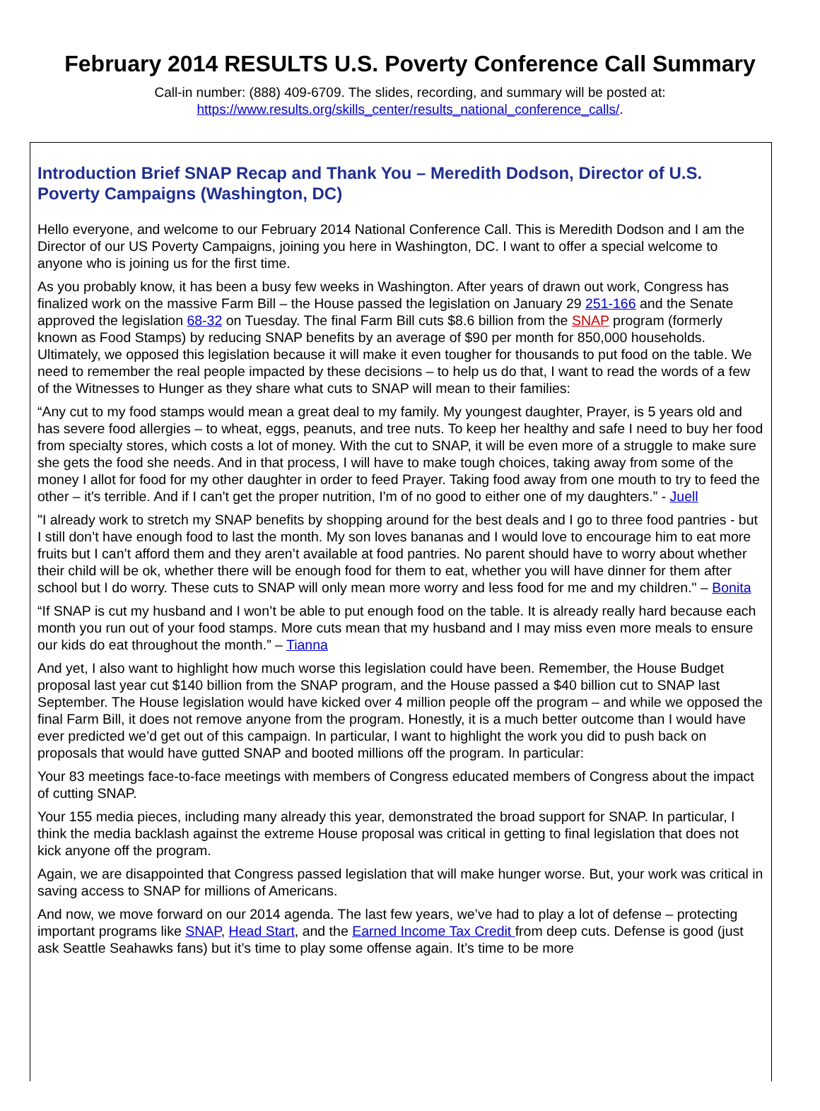February 2014 RESULTS U.S. Poverty Conference Call Summary
Call-in number: (888) 409-6709. The slides, recording, and summary will be posted at:
https://www.results.org/skills_center/results_national_conference_calls/.
Introduction Brief SNAP Recap and Thank You – Meredith Dodson, Director of U.S. Poverty Campaigns (Washington, DC)
Hello everyone, and welcome to our February 2014 National Conference Call. This is Meredith Dodson and I am the Director of our US Poverty Campaigns, joining you here in Washington, DC. I want to offer a special welcome to anyone who is joining us for the first time.
As you probably know, it has been a busy few weeks in Washington. After years of drawn out work, Congress has finalized work on the massive Farm Bill – the House passed the legislation on January 29 251-166 and the Senate approved the legislation 68-32 on Tuesday. The final Farm Bill cuts $8.6 billion from the SNAP program (formerly known as Food Stamps) by reducing SNAP benefits by an average of $90 per month for 850,000 households. Ultimately, we opposed this legislation because it will make it even tougher for thousands to put food on the table. We need to remember the real people impacted by these decisions – to help us do that, I want to read the words of a few of the Witnesses to Hunger as they share what cuts to SNAP will mean to their families:
“Any cut to my food stamps would mean a great deal to my family. My youngest daughter, Prayer, is 5 years old and has severe food allergies – to wheat, eggs, peanuts, and tree nuts. To keep her healthy and safe I need to buy her food from specialty stores, which costs a lot of money. With the cut to SNAP, it will be even more of a struggle to make sure she gets the food she needs. And in that process, I will have to make tough choices, taking away from some of the money I allot for food for my other daughter in order to feed Prayer. Taking food away from one mouth to try to feed the other – it's terrible. And if I can't get the proper nutrition, I'm of no good to either one of my daughters.” - Juell
"I already work to stretch my SNAP benefits by shopping around for the best deals and I go to three food pantries - but I still don’t have enough food to last the month. My son loves bananas and I would love to encourage him to eat more fruits but I can’t afford them and they aren’t available at food pantries. No parent should have to worry about whether their child will be ok, whether there will be enough food for them to eat, whether you will have dinner for them after school but I do worry. These cuts to SNAP will only mean more worry and less food for me and my children." – Bonita
“If SNAP is cut my husband and I won’t be able to put enough food on the table. It is already really hard because each month you run out of your food stamps. More cuts mean that my husband and I may miss even more meals to ensure our kids do eat throughout the month.” – Tianna
And yet, I also want to highlight how much worse this legislation could have been. Remember, the House Budget proposal last year cut $140 billion from the SNAP program, and the House passed a $40 billion cut to SNAP last September. The House legislation would have kicked over 4 million people off the program – and while we opposed the final Farm Bill, it does not remove anyone from the program. Honestly, it is a much better outcome than I would have ever predicted we’d get out of this campaign. In particular, I want to highlight the work you did to push back on proposals that would have gutted SNAP and booted millions off the program. In particular:
Your 83 meetings face-to-face meetings with members of Congress educated members of Congress about the impact of cutting SNAP.
Your 155 media pieces, including many already this year, demonstrated the broad support for SNAP. In particular, I think the media backlash against the extreme House proposal was critical in getting to final legislation that does not kick anyone off the program.
Again, we are disappointed that Congress passed legislation that will make hunger worse. But, your work was critical in saving access to SNAP for millions of Americans.
And now, we move forward on our 2014 agenda. The last few years, we’ve had to play a lot of defense – protecting important programs like SNAP, Head Start, and the Earned Income Tax Credit from deep cuts. Defense is good (just ask Seattle Seahawks fans) but it’s time to play some offense again. It’s time to be more